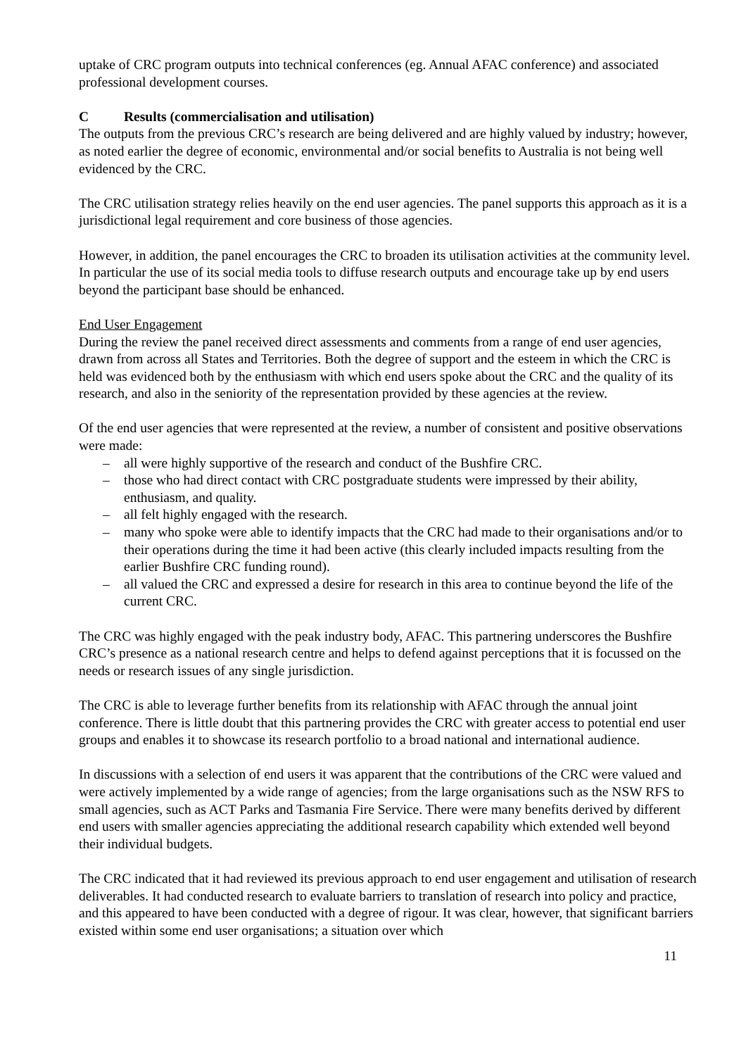uptake of CRC program outputs into technical conferences (eg. Annual AFAC conference) and associated professional development courses.
C Results (commercialisation and utilisation)
The outputs from the previous CRC’s research are being delivered and are highly valued by industry; however, as noted earlier the degree of economic, environmental and/or social benefits to Australia is not being well evidenced by the CRC.
The CRC utilisation strategy relies heavily on the end user agencies. The panel supports this approach as it is a jurisdictional legal requirement and core business of those agencies.
However, in addition, the panel encourages the CRC to broaden its utilisation activities at the community level. In particular the use of its social media tools to diffuse research outputs and encourage take up by end users beyond the participant base should be enhanced.
End User Engagement
During the review the panel received direct assessments and comments from a range of end user agencies, drawn from across all States and Territories. Both the degree of support and the esteem in which the CRC is held was evidenced both by the enthusiasm with which end users spoke about the CRC and the quality of its research, and also in the seniority of the representation provided by these agencies at the review.
Of the end user agencies that were represented at the review, a number of consistent and positive observations were made:
– all were highly supportive of the research and conduct of the Bushfire CRC.
– those who had direct contact with CRC postgraduate students were impressed by their ability, enthusiasm, and quality.
– all felt highly engaged with the research.
– many who spoke were able to identify impacts that the CRC had made to their organisations and/or to their operations during the time it had been active (this clearly included impacts resulting from the earlier Bushfire CRC funding round).
– all valued the CRC and expressed a desire for research in this area to continue beyond the life of the current CRC.
The CRC was highly engaged with the peak industry body, AFAC. This partnering underscores the Bushfire CRC’s presence as a national research centre and helps to defend against perceptions that it is focussed on the needs or research issues of any single jurisdiction.
The CRC is able to leverage further benefits from its relationship with AFAC through the annual joint conference. There is little doubt that this partnering provides the CRC with greater access to potential end user groups and enables it to showcase its research portfolio to a broad national and international audience.
In discussions with a selection of end users it was apparent that the contributions of the CRC were valued and were actively implemented by a wide range of agencies; from the large organisations such as the NSW RFS to small agencies, such as ACT Parks and Tasmania Fire Service. There were many benefits derived by different end users with smaller agencies appreciating the additional research capability which extended well beyond their individual budgets.
The CRC indicated that it had reviewed its previous approach to end user engagement and utilisation of research deliverables. It had conducted research to evaluate barriers to translation of research into policy and practice, and this appeared to have been conducted with a degree of rigour. It was clear, however, that significant barriers existed within some end user organisations; a situation over which
11